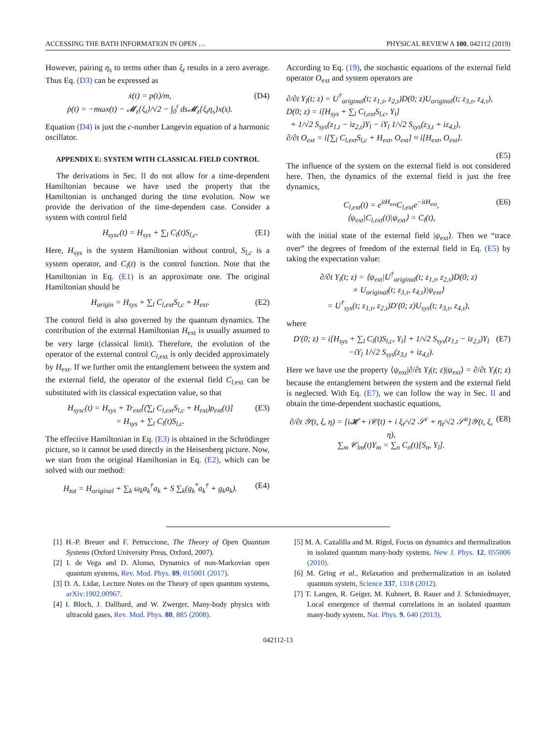ACCESSING THE BATH INFORMATION IN OPEN … PHYSICAL REVIEW A 100, 042112 (2019)
However, pairing η<sub>s</sub> to terms other than ξ<sub>t</sub> results in a zero average. Thus Eq. (D3) can be expressed as
ẋ(t) = p(t)/m,
ṗ(t) = −mωx(t) − 𝓜<sub>z</sub>{ξ<sub>t</sub>}/√2 − ∫<sub>0</sub><sup>t</sup> ds𝓜<sub>z</sub>{ξ<sub>t</sub>η<sub>s</sub>}x(s).
(D4)
Equation (D4) is just the c-number Langevin equation of a harmonic oscillator.
APPENDIX E: SYSTEM WITH CLASSICAL FIELD CONTROL
The derivations in Sec. II do not allow for a time-dependent Hamiltonian because we have used the property that the Hamiltonian is unchanged during the time evolution. Now we provide the derivation of the time-dependent case. Consider a system with control field
H<sub>sysc</sub>(t) = H<sub>sys</sub> + ∑<sub>l</sub> C<sub>l</sub>(t)S<sub>l,c</sub>.
(E1)
Here, H<sub>sys</sub> is the system Hamiltonian without control, S<sub>l,c</sub> is a system operator, and C<sub>l</sub>(t) is the control function. Note that the Hamiltonian in Eq. (E1) is an approximate one. The original Hamiltonian should be
H<sub>origin</sub> = H<sub>sys</sub> + ∑<sub>l</sub> C<sub>l,ext</sub>S<sub>l,c</sub> + H<sub>ext</sub>.
(E2)
The control field is also governed by the quantum dynamics. The contribution of the external Hamiltonian H<sub>ext</sub> is usually assumed to be very large (classical limit). Therefore, the evolution of the operator of the external control C<sub>l,</sub><sub>ext</sub> is only decided approximately by H<sub>ext</sub>. If we further omit the entanglement between the system and the external field, the operator of the external field C<sub>l,</sub><sub>ext</sub> can be substituted with its classical expectation value, so that
H<sub>sysc</sub>(t) = H<sub>sys</sub> + Tr<sub>ext</sub>[(∑<sub>l</sub> C<sub>l,ext</sub>S<sub>l,c</sub> + H<sub>ext</sub>)ρ<sub>ext</sub>(t)]
= H<sub>sys</sub> + ∑<sub>l</sub> C<sub>l</sub>(t)S<sub>l,c</sub>.
(E3)
The effective Hamiltonian in Eq. (E3) is obtained in the Schrödinger picture, so it cannot be used directly in the Heisenberg picture. Now, we start from the original Hamiltonian in Eq. (E2), which can be solved with our method:
H<sub>tot</sub> = H<sub>original</sub> + ∑<sub>k</sub> ω<sub>k</sub>a<sub>k</sub><sup>†</sup>a<sub>k</sub> + S ∑<sub>k</sub>(g<sub>k</sub><sup>*</sup>a<sub>k</sub><sup>†</sup> + g<sub>k</sub>a<sub>k</sub>).
(E4)
According to Eq. (19), the stochastic equations of the external field operator O<sub>ext</sub> and system operators are
∂/∂t Y<sub>l</sub>(t; z) = U<sup>†</sup><sub>original</sub>(t; z<sub>1,τ</sub>, z<sub>2,τ</sub>)D(0; z)U<sub>original</sub>(t; z<sub>3,τ</sub>, z<sub>4,τ</sub>),
D(0; z) = i[H<sub>sys</sub> + ∑<sub>l</sub> C<sub>l,ext</sub>S<sub>l,c</sub>, Y<sub>l</sub>]
+ 1/√2 S<sub>sys</sub>(z<sub>1,t</sub> − iz<sub>2,t</sub>)Y<sub>l</sub> − iY<sub>l</sub> 1/√2 S<sub>sys</sub>(z<sub>3,t</sub> + iz<sub>4,t</sub>),
∂/∂t O<sub>ext</sub> = i[∑<sub>l</sub> C<sub>l,ext</sub>S<sub>l,c</sub> + H<sub>ext</sub>, O<sub>ext</sub>] ≈ i[H<sub>ext</sub>, O<sub>ext</sub>].
(E5)
The influence of the system on the external field is not considered here. Then, the dynamics of the external field is just the free dynamics,
C<sub>l,ext</sub>(t) = e<sup>itH<sub>ext</sub></sup>C<sub>l,ext</sub>e<sup>−itH<sub>ext</sub></sup>,
⟨ψ<sub>ext</sub>|C<sub>l,ext</sub>(t)|ψ<sub>ext</sub>⟩ = C<sub>l</sub>(t),
(E6)
with the initial state of the external field |ψ<sub>ext</sub>⟩. Then we “trace over” the degrees of freedom of the external field in Eq. (E5) by taking the expectation value:
∂/∂t Y<sub>l</sub>(t; z) = ⟨ψ<sub>ext</sub>|U<sup>†</sup><sub>original</sub>(t; z<sub>1,τ</sub>, z<sub>2,τ</sub>)D(0; z)
× U<sub>original</sub>(t; z<sub>3,τ</sub>, z<sub>4,τ</sub>)|ψ<sub>ext</sub>⟩
= U<sup>†</sup><sub>sys</sub>(t; z<sub>1,τ</sub>, z<sub>2,τ</sub>)D′(0; z)U<sub>sys</sub>(t; z<sub>3,τ</sub>, z<sub>4,τ</sub>),
where
D′(0; z) = i[H<sub>sys</sub> + ∑<sub>l</sub> C<sub>l</sub>(t)S<sub>l,c</sub>, Y<sub>l</sub>] + 1/√2 S<sub>sys</sub>(z<sub>1,t</sub> − iz<sub>2,t</sub>)Y<sub>l</sub>
−iY<sub>l</sub> 1/√2 S<sub>sys</sub>(z<sub>3,t</sub> + iz<sub>4,t</sub>).
(E7)
Here we have use the property ⟨ψ<sub>ext</sub>|∂/∂t Y<sub>l</sub>(t; z)|ψ<sub>ext</sub>⟩ = ∂/∂t Y<sub>l</sub>(t; z) because the entanglement between the system and the external field is neglected. With Eq. (E7), we can follow the way in Sec. II and obtain the time-dependent stochastic equations,
∂/∂t 𝒴(t, ξ, η) = [i𝓗 + i𝒞(t) + i ξ<sub>t</sub>/√2 𝒮<sup>c</sup> + η<sub>t</sub>/√2 𝒮<sup>a</sup>]𝒴(t, ξ, η),
∑<sub>m</sub> 𝒞<sub>lm</sub>(t)Y<sub>m</sub> = ∑<sub>n</sub> C<sub>n</sub>(t)[S<sub>n</sub>, Y<sub>l</sub>].
(E8)
[1] H.-P. Breuer and F. Petruccione, The Theory of Open Quantum Systems (Oxford University Press, Oxford, 2007).
[2] I. de Vega and D. Alonso, Dynamics of non-Markovian open quantum systems, Rev. Mod. Phys. 89, 015001 (2017).
[3] D. A. Lidar, Lecture Notes on the Theory of open quantum systems, arXiv:1902.00967.
[4] I. Bloch, J. Dalibard, and W. Zwerger, Many-body physics with ultracold gases, Rev. Mod. Phys. 80, 885 (2008).
[5] M. A. Cazalilla and M. Rigol, Focus on dynamics and thermalization in isolated quantum many-body systems, New J. Phys. 12, 055006 (2010).
[6] M. Gring et al., Relaxation and prethermalization in an isolated quantum system, Science 337, 1318 (2012).
[7] T. Langen, R. Geiger, M. Kuhnert, B. Rauer and J. Schmiedmayer, Local emergence of thermal correlations in an isolated quantum many-body system, Nat. Phys. 9, 640 (2013).
042112-13